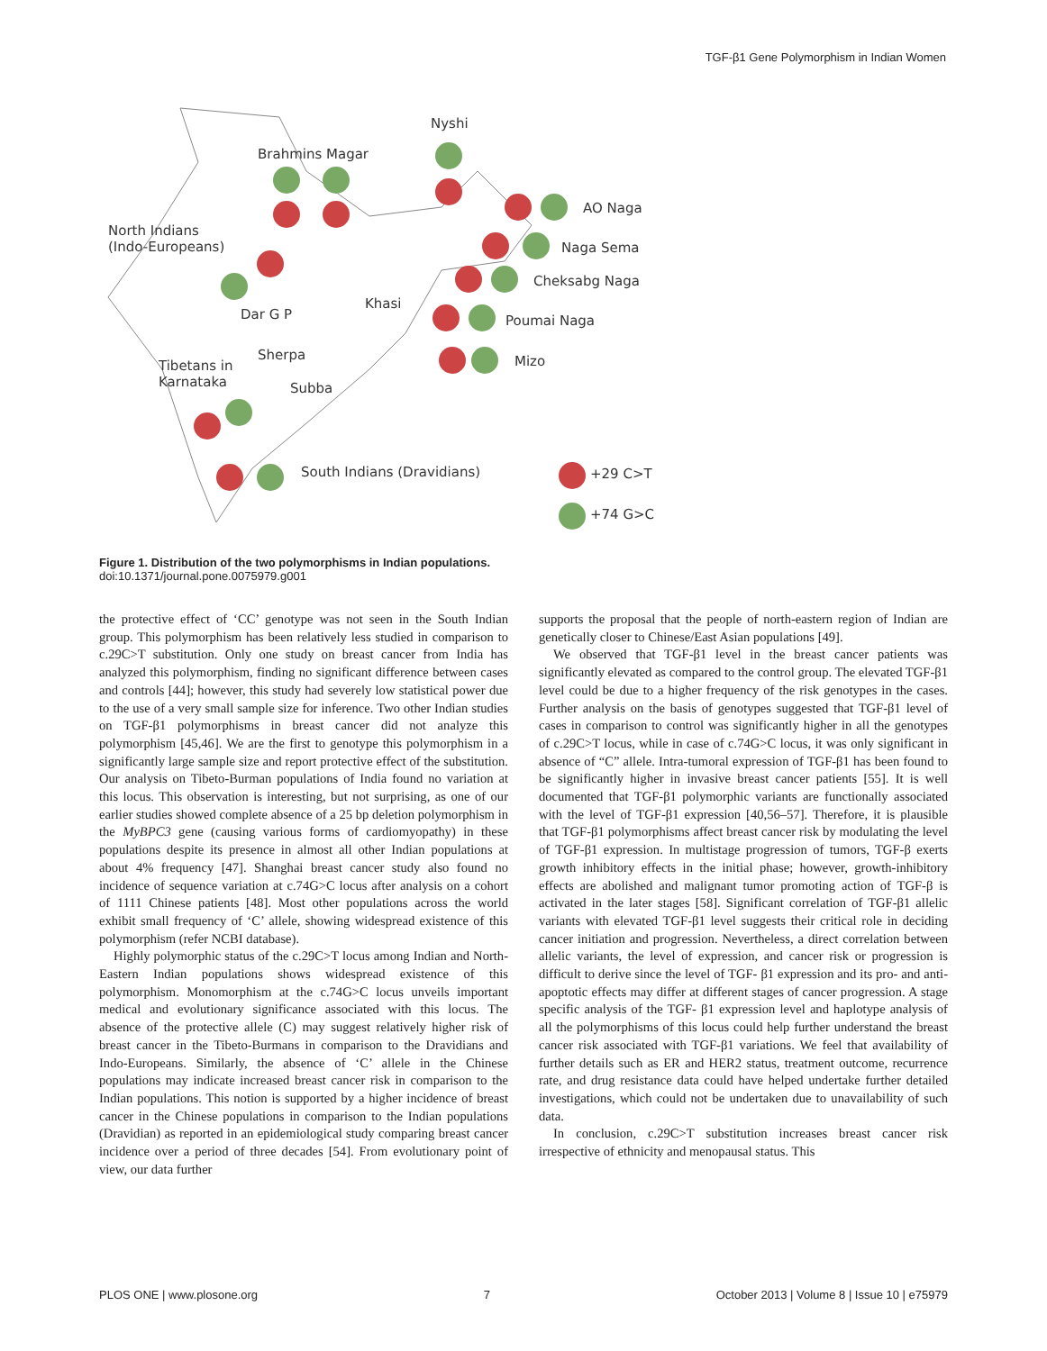TGF-β1 Gene Polymorphism in Indian Women
Nyshi
Brahmins Magar
AO Naga
North Indians
(Indo-Europeans)
Naga Sema
Cheksabg Naga
Khasi
Dar G P Poumai Naga
Sherpa Mizo
Tibetans in
Karnataka
Subba
South Indians (Dravidians) +29 C>T
+74 G>C
Figure 1. Distribution of the two polymorphisms in Indian populations.
doi:10.1371/journal.pone.0075979.g001
the protective effect of ‘CC’ genotype was not seen in the South Indian group. This polymorphism has been relatively less studied in comparison to c.29C>T substitution. Only one study on breast cancer from India has analyzed this polymorphism, finding no significant difference between cases and controls [44]; however, this study had severely low statistical power due to the use of a very small sample size for inference. Two other Indian studies on TGF-β1 polymorphisms in breast cancer did not analyze this polymorphism [45,46]. We are the first to genotype this polymorphism in a significantly large sample size and report protective effect of the substitution. Our analysis on Tibeto-Burman populations of India found no variation at this locus. This observation is interesting, but not surprising, as one of our earlier studies showed complete absence of a 25 bp deletion polymorphism in the MyBPC3 gene (causing various forms of cardiomyopathy) in these populations despite its presence in almost all other Indian populations at about 4% frequency [47]. Shanghai breast cancer study also found no incidence of sequence variation at c.74G>C locus after analysis on a cohort of 1111 Chinese patients [48]. Most other populations across the world exhibit small frequency of ‘C’ allele, showing widespread existence of this polymorphism (refer NCBI database).
Highly polymorphic status of the c.29C>T locus among Indian and North-Eastern Indian populations shows widespread existence of this polymorphism. Monomorphism at the c.74G>C locus unveils important medical and evolutionary significance associated with this locus. The absence of the protective allele (C) may suggest relatively higher risk of breast cancer in the Tibeto-Burmans in comparison to the Dravidians and Indo-Europeans. Similarly, the absence of ‘C’ allele in the Chinese populations may indicate increased breast cancer risk in comparison to the Indian populations. This notion is supported by a higher incidence of breast cancer in the Chinese populations in comparison to the Indian populations (Dravidian) as reported in an epidemiological study comparing breast cancer incidence over a period of three decades [54]. From evolutionary point of view, our data further
supports the proposal that the people of north-eastern region of Indian are genetically closer to Chinese/East Asian populations [49].
We observed that TGF-β1 level in the breast cancer patients was significantly elevated as compared to the control group. The elevated TGF-β1 level could be due to a higher frequency of the risk genotypes in the cases. Further analysis on the basis of genotypes suggested that TGF-β1 level of cases in comparison to control was significantly higher in all the genotypes of c.29C>T locus, while in case of c.74G>C locus, it was only significant in absence of “C” allele. Intra-tumoral expression of TGF-β1 has been found to be significantly higher in invasive breast cancer patients [55]. It is well documented that TGF-β1 polymorphic variants are functionally associated with the level of TGF-β1 expression [40,56–57]. Therefore, it is plausible that TGF-β1 polymorphisms affect breast cancer risk by modulating the level of TGF-β1 expression. In multistage progression of tumors, TGF-β exerts growth inhibitory effects in the initial phase; however, growth-inhibitory effects are abolished and malignant tumor promoting action of TGF-β is activated in the later stages [58]. Significant correlation of TGF-β1 allelic variants with elevated TGF-β1 level suggests their critical role in deciding cancer initiation and progression. Nevertheless, a direct correlation between allelic variants, the level of expression, and cancer risk or progression is difficult to derive since the level of TGF- β1 expression and its pro- and anti-apoptotic effects may differ at different stages of cancer progression. A stage specific analysis of the TGF- β1 expression level and haplotype analysis of all the polymorphisms of this locus could help further understand the breast cancer risk associated with TGF-β1 variations. We feel that availability of further details such as ER and HER2 status, treatment outcome, recurrence rate, and drug resistance data could have helped undertake further detailed investigations, which could not be undertaken due to unavailability of such data.
In conclusion, c.29C>T substitution increases breast cancer risk irrespective of ethnicity and menopausal status. This
PLOS ONE | www.plosone.org 7 October 2013 | Volume 8 | Issue 10 | e75979